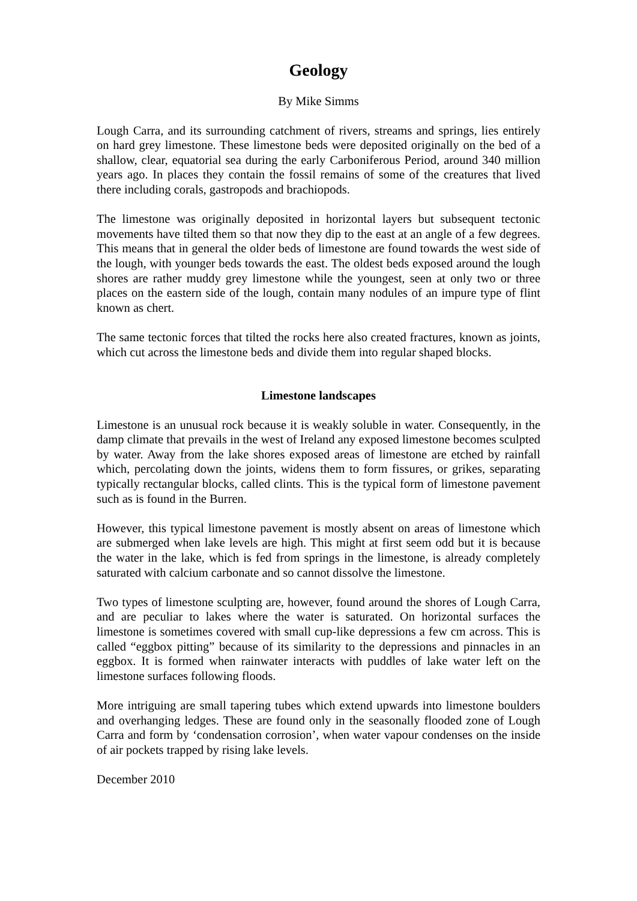Geology
By Mike Simms
Lough Carra, and its surrounding catchment of rivers, streams and springs, lies entirely on hard grey limestone. These limestone beds were deposited originally on the bed of a shallow, clear, equatorial sea during the early Carboniferous Period, around 340 million years ago. In places they contain the fossil remains of some of the creatures that lived there including corals, gastropods and brachiopods.
The limestone was originally deposited in horizontal layers but subsequent tectonic movements have tilted them so that now they dip to the east at an angle of a few degrees. This means that in general the older beds of limestone are found towards the west side of the lough, with younger beds towards the east. The oldest beds exposed around the lough shores are rather muddy grey limestone while the youngest, seen at only two or three places on the eastern side of the lough, contain many nodules of an impure type of flint known as chert.
The same tectonic forces that tilted the rocks here also created fractures, known as joints, which cut across the limestone beds and divide them into regular shaped blocks.
Limestone landscapes
Limestone is an unusual rock because it is weakly soluble in water. Consequently, in the damp climate that prevails in the west of Ireland any exposed limestone becomes sculpted by water. Away from the lake shores exposed areas of limestone are etched by rainfall which, percolating down the joints, widens them to form fissures, or grikes, separating typically rectangular blocks, called clints. This is the typical form of limestone pavement such as is found in the Burren.
However, this typical limestone pavement is mostly absent on areas of limestone which are submerged when lake levels are high. This might at first seem odd but it is because the water in the lake, which is fed from springs in the limestone, is already completely saturated with calcium carbonate and so cannot dissolve the limestone.
Two types of limestone sculpting are, however, found around the shores of Lough Carra, and are peculiar to lakes where the water is saturated. On horizontal surfaces the limestone is sometimes covered with small cup-like depressions a few cm across. This is called “eggbox pitting” because of its similarity to the depressions and pinnacles in an eggbox. It is formed when rainwater interacts with puddles of lake water left on the limestone surfaces following floods.
More intriguing are small tapering tubes which extend upwards into limestone boulders and overhanging ledges. These are found only in the seasonally flooded zone of Lough Carra and form by ‘condensation corrosion’, when water vapour condenses on the inside of air pockets trapped by rising lake levels.
December 2010